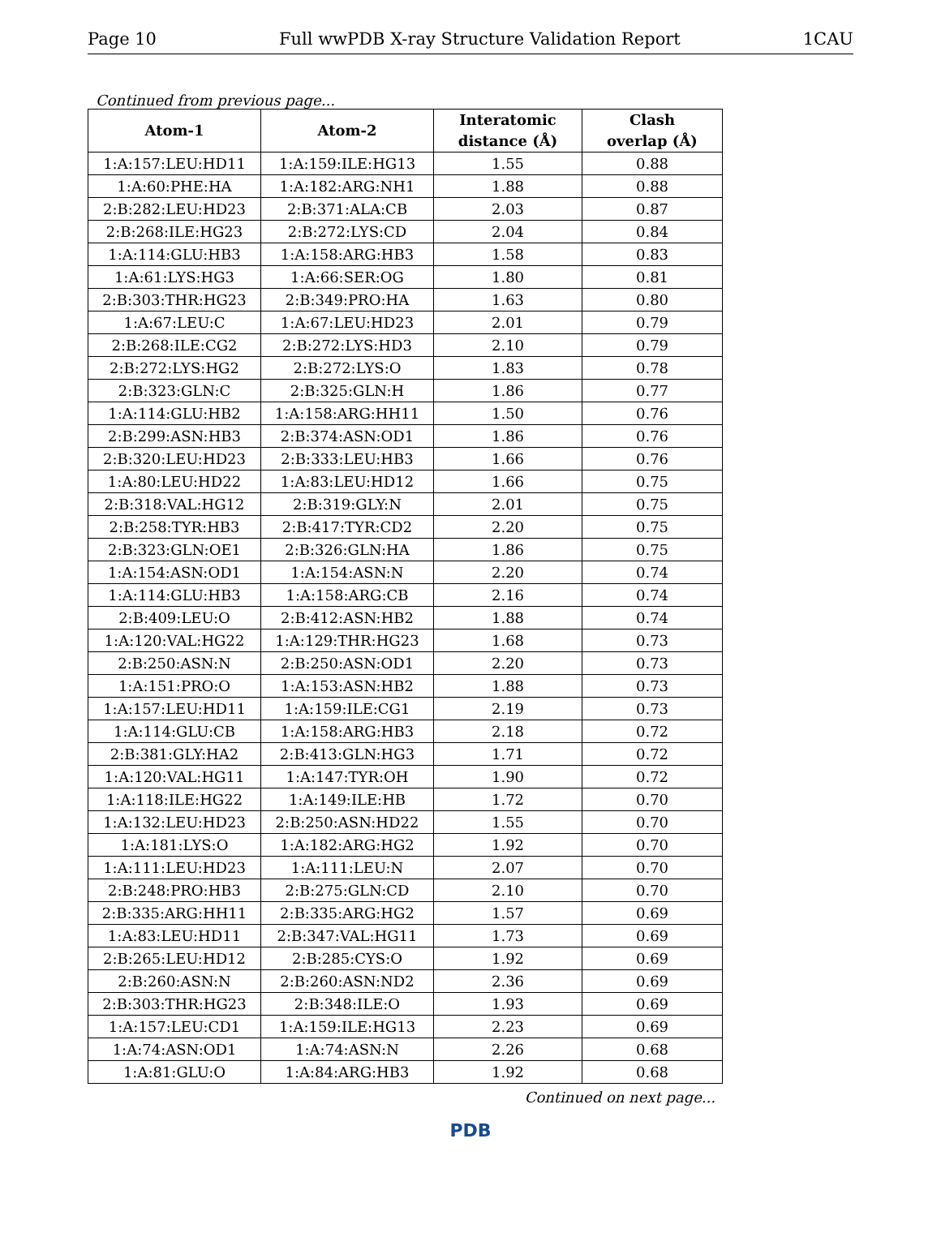Page 10 Full wwPDB X-ray Structure Validation Report 1CAU
Continued from previous page...
| Atom-1 | Atom-2 | Interatomic distance (Å) | Clash overlap (Å) |
| --- | --- | --- | --- |
| 1:A:157:LEU:HD11 | 1:A:159:ILE:HG13 | 1.55 | 0.88 |
| 1:A:60:PHE:HA | 1:A:182:ARG:NH1 | 1.88 | 0.88 |
| 2:B:282:LEU:HD23 | 2:B:371:ALA:CB | 2.03 | 0.87 |
| 2:B:268:ILE:HG23 | 2:B:272:LYS:CD | 2.04 | 0.84 |
| 1:A:114:GLU:HB3 | 1:A:158:ARG:HB3 | 1.58 | 0.83 |
| 1:A:61:LYS:HG3 | 1:A:66:SER:OG | 1.80 | 0.81 |
| 2:B:303:THR:HG23 | 2:B:349:PRO:HA | 1.63 | 0.80 |
| 1:A:67:LEU:C | 1:A:67:LEU:HD23 | 2.01 | 0.79 |
| 2:B:268:ILE:CG2 | 2:B:272:LYS:HD3 | 2.10 | 0.79 |
| 2:B:272:LYS:HG2 | 2:B:272:LYS:O | 1.83 | 0.78 |
| 2:B:323:GLN:C | 2:B:325:GLN:H | 1.86 | 0.77 |
| 1:A:114:GLU:HB2 | 1:A:158:ARG:HH11 | 1.50 | 0.76 |
| 2:B:299:ASN:HB3 | 2:B:374:ASN:OD1 | 1.86 | 0.76 |
| 2:B:320:LEU:HD23 | 2:B:333:LEU:HB3 | 1.66 | 0.76 |
| 1:A:80:LEU:HD22 | 1:A:83:LEU:HD12 | 1.66 | 0.75 |
| 2:B:318:VAL:HG12 | 2:B:319:GLY:N | 2.01 | 0.75 |
| 2:B:258:TYR:HB3 | 2:B:417:TYR:CD2 | 2.20 | 0.75 |
| 2:B:323:GLN:OE1 | 2:B:326:GLN:HA | 1.86 | 0.75 |
| 1:A:154:ASN:OD1 | 1:A:154:ASN:N | 2.20 | 0.74 |
| 1:A:114:GLU:HB3 | 1:A:158:ARG:CB | 2.16 | 0.74 |
| 2:B:409:LEU:O | 2:B:412:ASN:HB2 | 1.88 | 0.74 |
| 1:A:120:VAL:HG22 | 1:A:129:THR:HG23 | 1.68 | 0.73 |
| 2:B:250:ASN:N | 2:B:250:ASN:OD1 | 2.20 | 0.73 |
| 1:A:151:PRO:O | 1:A:153:ASN:HB2 | 1.88 | 0.73 |
| 1:A:157:LEU:HD11 | 1:A:159:ILE:CG1 | 2.19 | 0.73 |
| 1:A:114:GLU:CB | 1:A:158:ARG:HB3 | 2.18 | 0.72 |
| 2:B:381:GLY:HA2 | 2:B:413:GLN:HG3 | 1.71 | 0.72 |
| 1:A:120:VAL:HG11 | 1:A:147:TYR:OH | 1.90 | 0.72 |
| 1:A:118:ILE:HG22 | 1:A:149:ILE:HB | 1.72 | 0.70 |
| 1:A:132:LEU:HD23 | 2:B:250:ASN:HD22 | 1.55 | 0.70 |
| 1:A:181:LYS:O | 1:A:182:ARG:HG2 | 1.92 | 0.70 |
| 1:A:111:LEU:HD23 | 1:A:111:LEU:N | 2.07 | 0.70 |
| 2:B:248:PRO:HB3 | 2:B:275:GLN:CD | 2.10 | 0.70 |
| 2:B:335:ARG:HH11 | 2:B:335:ARG:HG2 | 1.57 | 0.69 |
| 1:A:83:LEU:HD11 | 2:B:347:VAL:HG11 | 1.73 | 0.69 |
| 2:B:265:LEU:HD12 | 2:B:285:CYS:O | 1.92 | 0.69 |
| 2:B:260:ASN:N | 2:B:260:ASN:ND2 | 2.36 | 0.69 |
| 2:B:303:THR:HG23 | 2:B:348:ILE:O | 1.93 | 0.69 |
| 1:A:157:LEU:CD1 | 1:A:159:ILE:HG13 | 2.23 | 0.69 |
| 1:A:74:ASN:OD1 | 1:A:74:ASN:N | 2.26 | 0.68 |
| 1:A:81:GLU:O | 1:A:84:ARG:HB3 | 1.92 | 0.68 |
Continued on next page...
PDB